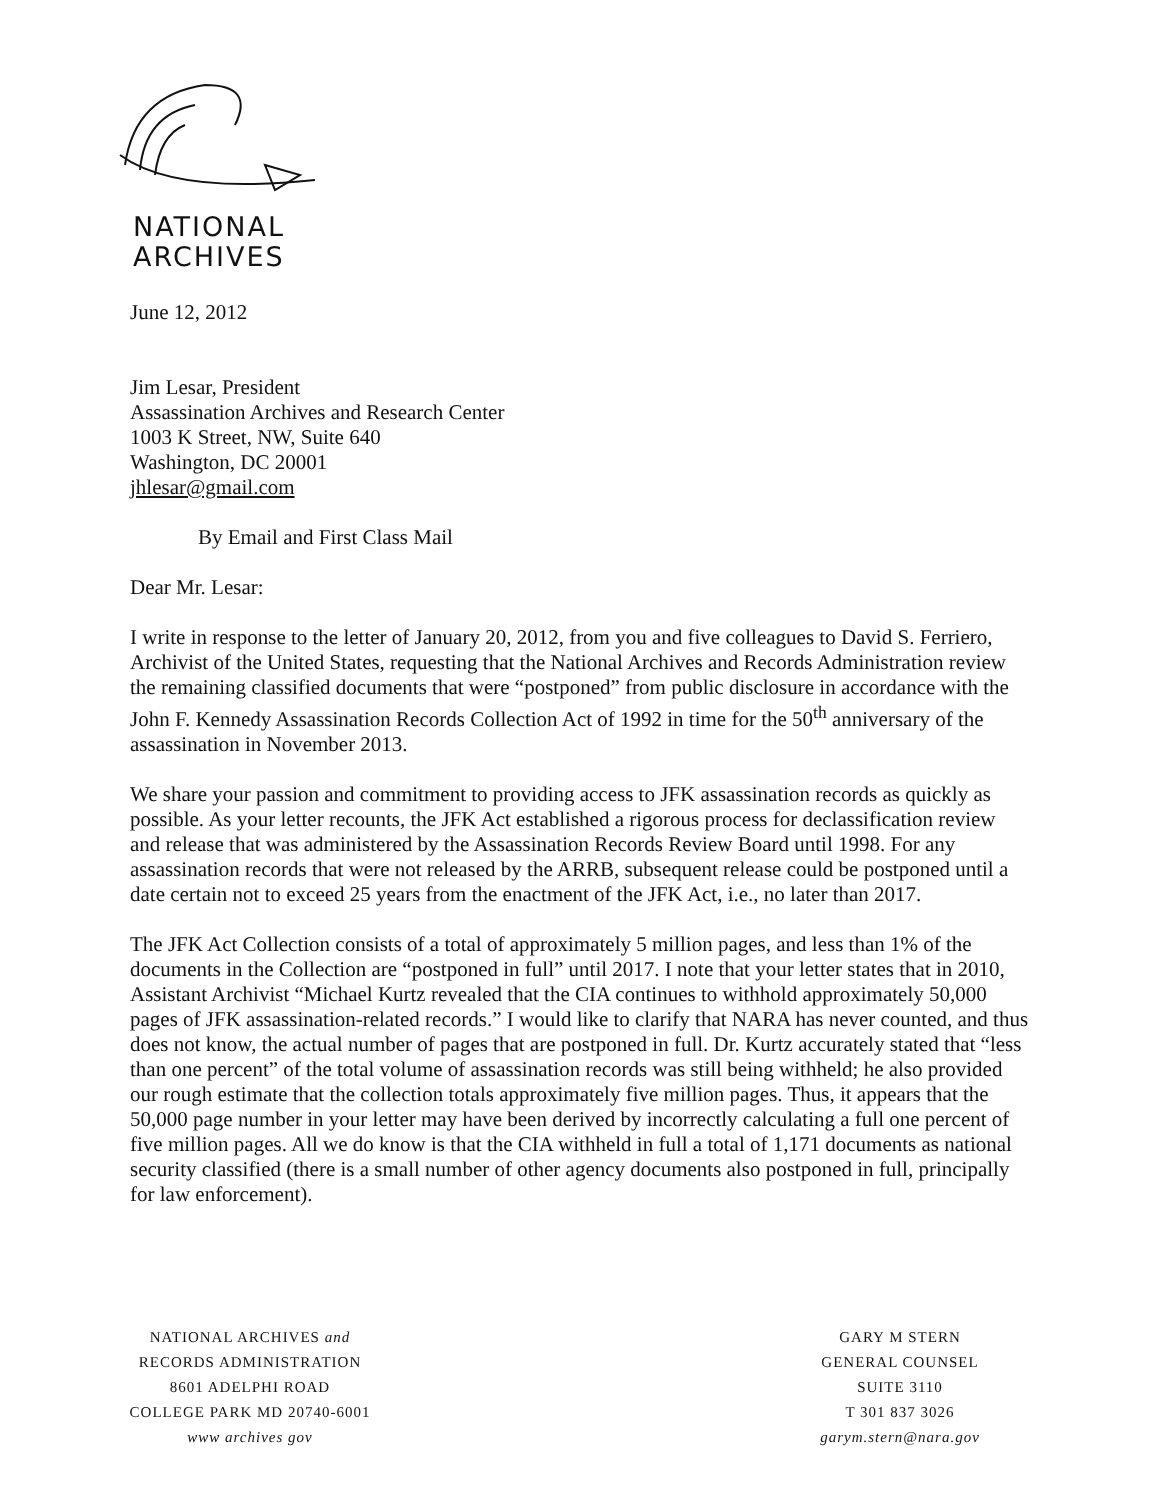NATIONAL
ARCHIVES
June 12, 2012
Jim Lesar, President
Assassination Archives and Research Center
1003 K Street, NW, Suite 640
Washington, DC 20001
jhlesar@gmail.com
By Email and First Class Mail
Dear Mr. Lesar:
I write in response to the letter of January 20, 2012, from you and five colleagues to David S. Ferriero, Archivist of the United States, requesting that the National Archives and Records Administration review the remaining classified documents that were “postponed” from public disclosure in accordance with the John F. Kennedy Assassination Records Collection Act of 1992 in time for the 50<sup>th</sup> anniversary of the assassination in November 2013.
We share your passion and commitment to providing access to JFK assassination records as quickly as possible. As your letter recounts, the JFK Act established a rigorous process for declassification review and release that was administered by the Assassination Records Review Board until 1998. For any assassination records that were not released by the ARRB, subsequent release could be postponed until a date certain not to exceed 25 years from the enactment of the JFK Act, i.e., no later than 2017.
The JFK Act Collection consists of a total of approximately 5 million pages, and less than 1% of the documents in the Collection are “postponed in full” until 2017. I note that your letter states that in 2010, Assistant Archivist “Michael Kurtz revealed that the CIA continues to withhold approximately 50,000 pages of JFK assassination-related records.” I would like to clarify that NARA has never counted, and thus does not know, the actual number of pages that are postponed in full. Dr. Kurtz accurately stated that “less than one percent” of the total volume of assassination records was still being withheld; he also provided our rough estimate that the collection totals approximately five million pages. Thus, it appears that the 50,000 page number in your letter may have been derived by incorrectly calculating a full one percent of five million pages. All we do know is that the CIA withheld in full a total of 1,171 documents as national security classified (there is a small number of other agency documents also postponed in full, principally for law enforcement).
NATIONAL ARCHIVES and
RECORDS ADMINISTRATION
8601 ADELPHI ROAD
COLLEGE PARK MD 20740-6001
www archives gov
GARY M STERN
GENERAL COUNSEL
SUITE 3110
T 301 837 3026
garym.stern@nara.gov